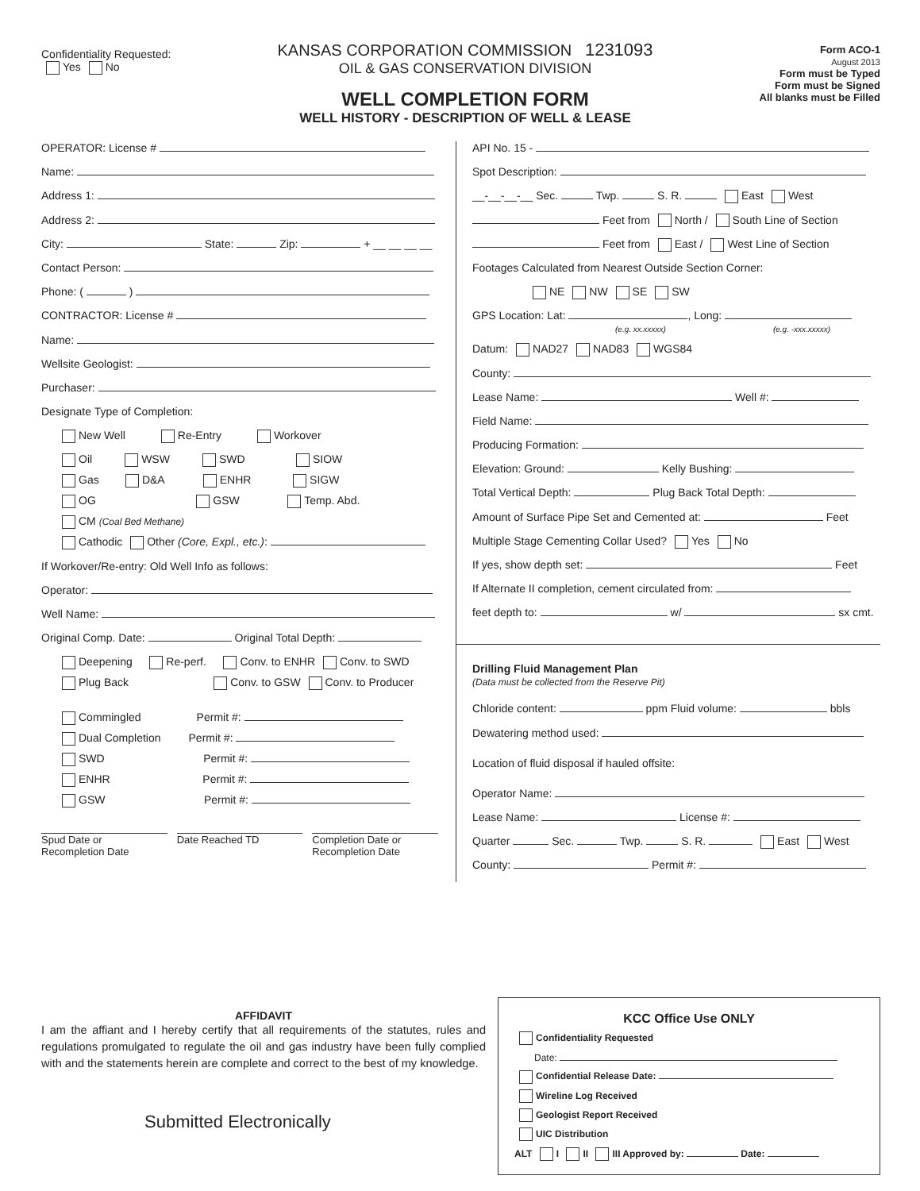Confidentiality Requested:
Yes No
KANSAS CORPORATION COMMISSION 1231093
OIL & GAS CONSERVATION DIVISION
WELL COMPLETION FORM
WELL HISTORY - DESCRIPTION OF WELL & LEASE
Form ACO-1
August 2013
Form must be Typed
Form must be Signed
All blanks must be Filled
OPERATOR: License #
Name:
Address 1:
Address 2:
City: State: Zip: + __ __ __ __
Contact Person:
Phone: ( )
CONTRACTOR: License #
Name:
Wellsite Geologist:
Purchaser:
Designate Type of Completion:
New Well Re-Entry Workover
Oil WSW SWD SIOW
Gas D&A ENHR SIGW
OG GSW Temp. Abd.
CM (Coal Bed Methane)
Cathodic Other (Core, Expl., etc.):
If Workover/Re-entry: Old Well Info as follows:
Operator:
Well Name:
Original Comp. Date: Original Total Depth:
Deepening Re-perf. Conv. to ENHR Conv. to SWD
Plug Back Conv. to GSW Conv. to Producer
Commingled Permit #:
Dual Completion Permit #:
SWD Permit #:
ENHR Permit #:
GSW Permit #:
Spud Date or Recompletion Date
Date Reached TD Completion Date or Recompletion Date
API No. 15 -
Spot Description:
__-__-__-__ Sec. Twp. S. R. East West
Feet from North / South Line of Section
Feet from East / West Line of Section
Footages Calculated from Nearest Outside Section Corner:
NE NW SE SW
GPS Location: Lat: , Long:
(e.g. xx.xxxxx) (e.g. -xxx.xxxxx)
Datum: NAD27 NAD83 WGS84
County:
Lease Name: Well #:
Field Name:
Producing Formation:
Elevation: Ground: Kelly Bushing:
Total Vertical Depth: Plug Back Total Depth:
Amount of Surface Pipe Set and Cemented at: Feet
Multiple Stage Cementing Collar Used? Yes No
If yes, show depth set: Feet
If Alternate II completion, cement circulated from:
feet depth to: w/ sx cmt.
Drilling Fluid Management Plan
(Data must be collected from the Reserve Pit)
Chloride content: ppm Fluid volume: bbls
Dewatering method used:
Location of fluid disposal if hauled offsite:
Operator Name:
Lease Name: License #:
Quarter Sec. Twp. S. R. East West
County: Permit #:
AFFIDAVIT
I am the affiant and I hereby certify that all requirements of the statutes, rules and regulations promulgated to regulate the oil and gas industry have been fully complied with and the statements herein are complete and correct to the best of my knowledge.
Submitted Electronically
KCC Office Use ONLY
Confidentiality Requested
Date:
Confidential Release Date:
Wireline Log Received
Geologist Report Received
UIC Distribution
ALT I II III Approved by: Date: